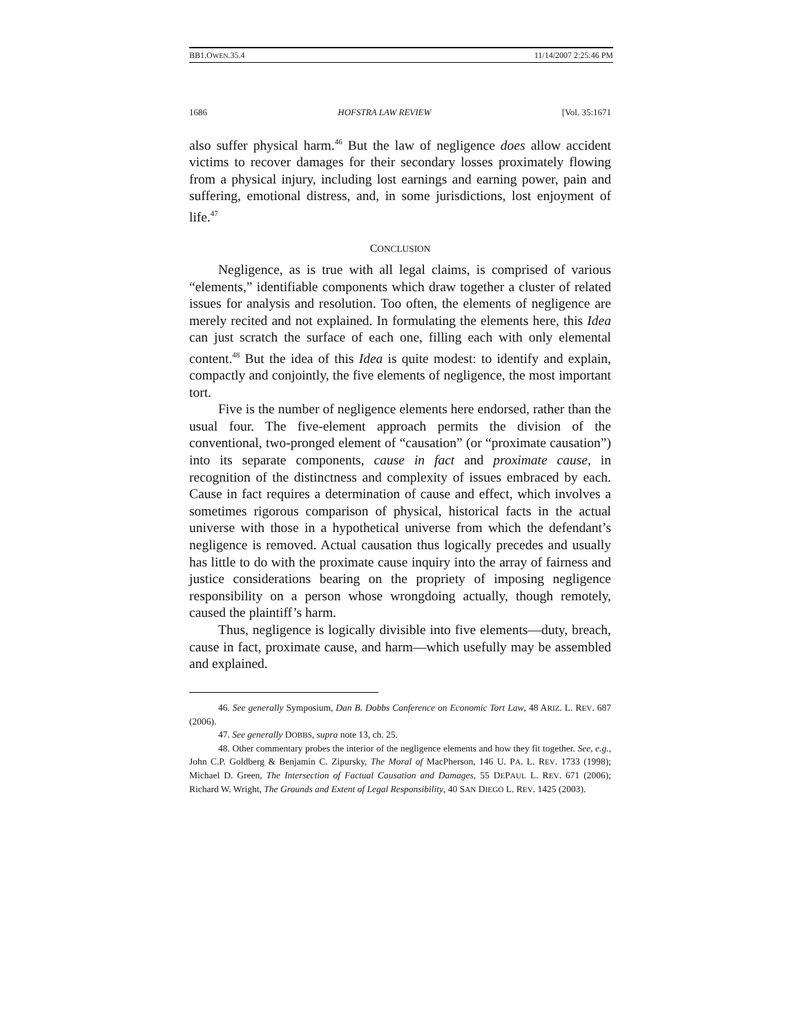BB1.OWEN.35.4 11/14/2007 2:25:46 PM
1686 HOFSTRA LAW REVIEW [Vol. 35:1671
also suffer physical harm.<sup>46</sup> But the law of negligence does allow accident victims to recover damages for their secondary losses proximately flowing from a physical injury, including lost earnings and earning power, pain and suffering, emotional distress, and, in some jurisdictions, lost enjoyment of life.<sup>47</sup>
CONCLUSION
Negligence, as is true with all legal claims, is comprised of various “elements,” identifiable components which draw together a cluster of related issues for analysis and resolution. Too often, the elements of negligence are merely recited and not explained. In formulating the elements here, this Idea can just scratch the surface of each one, filling each with only elemental content.<sup>48</sup> But the idea of this Idea is quite modest: to identify and explain, compactly and conjointly, the five elements of negligence, the most important tort.
Five is the number of negligence elements here endorsed, rather than the usual four. The five-element approach permits the division of the conventional, two-pronged element of “causation” (or “proximate causation”) into its separate components, cause in fact and proximate cause, in recognition of the distinctness and complexity of issues embraced by each. Cause in fact requires a determination of cause and effect, which involves a sometimes rigorous comparison of physical, historical facts in the actual universe with those in a hypothetical universe from which the defendant’s negligence is removed. Actual causation thus logically precedes and usually has little to do with the proximate cause inquiry into the array of fairness and justice considerations bearing on the propriety of imposing negligence responsibility on a person whose wrongdoing actually, though remotely, caused the plaintiff’s harm.
Thus, negligence is logically divisible into five elements—duty, breach, cause in fact, proximate cause, and harm—which usefully may be assembled and explained.
46. See generally Symposium, Dan B. Dobbs Conference on Economic Tort Law, 48 ARIZ. L. REV. 687 (2006).
47. See generally DOBBS, supra note 13, ch. 25.
48. Other commentary probes the interior of the negligence elements and how they fit together. See, e.g., John C.P. Goldberg & Benjamin C. Zipursky, The Moral of MacPherson, 146 U. PA. L. REV. 1733 (1998); Michael D. Green, The Intersection of Factual Causation and Damages, 55 DEPAUL L. REV. 671 (2006); Richard W. Wright, The Grounds and Extent of Legal Responsibility, 40 SAN DIEGO L. REV. 1425 (2003).